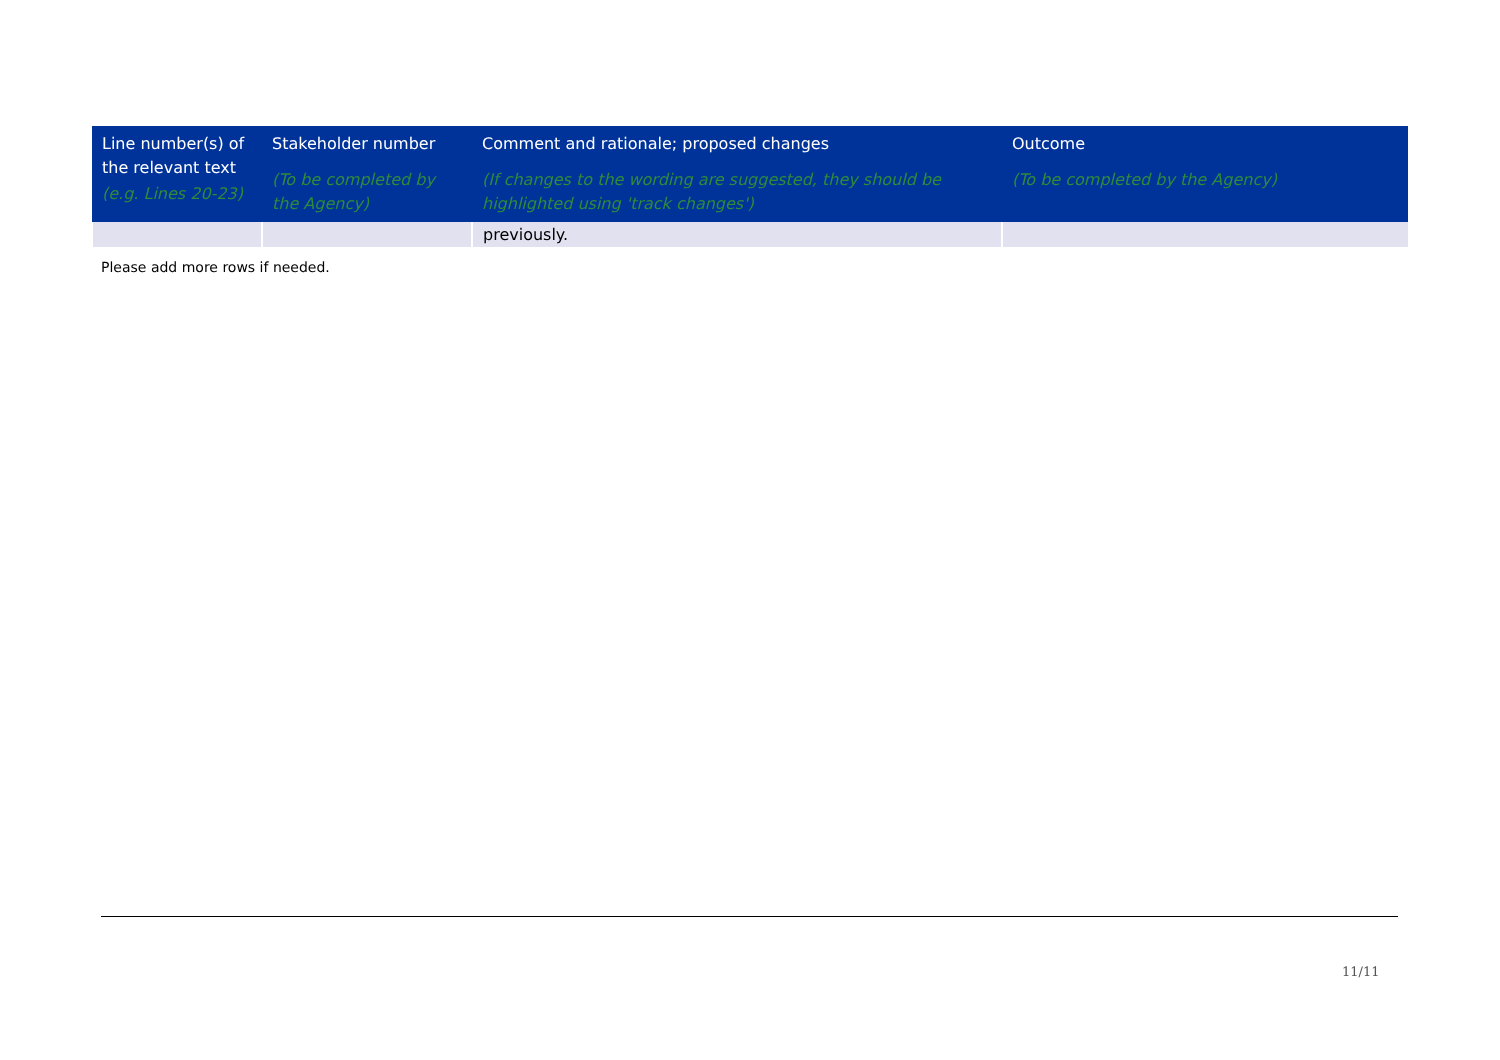| Line number(s) of the relevant text (e.g. Lines 20-23) | Stakeholder number (To be completed by the Agency) | Comment and rationale; proposed changes (If changes to the wording are suggested, they should be highlighted using 'track changes') | Outcome (To be completed by the Agency) |
| --- | --- | --- | --- |
| | | previously. | |
Please add more rows if needed.
11/11